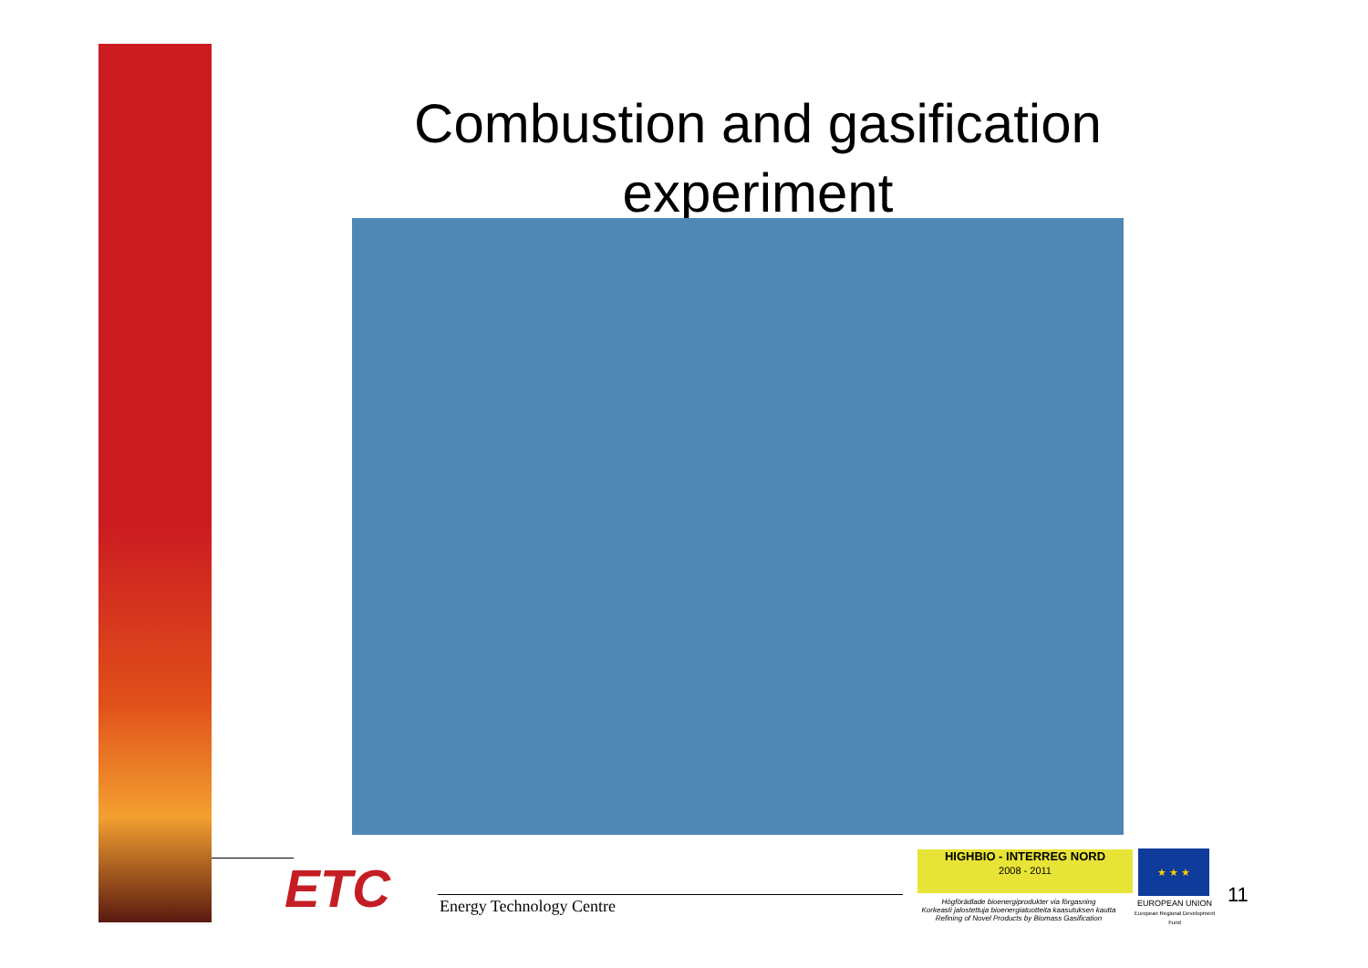Combustion and gasification experiment
ETC Energy Technology Centre
HIGHBIO - INTERREG NORD
2008 - 2011
Högförädlade bioenergiprodukter via förgasning
Korkeasti jalostettuja bioenergiatuotteita kaasutuksen kautta
Refining of Novel Products by Biomass Gasification
★ ★ ★
EUROPEAN UNION
European Regional Development Fund
11